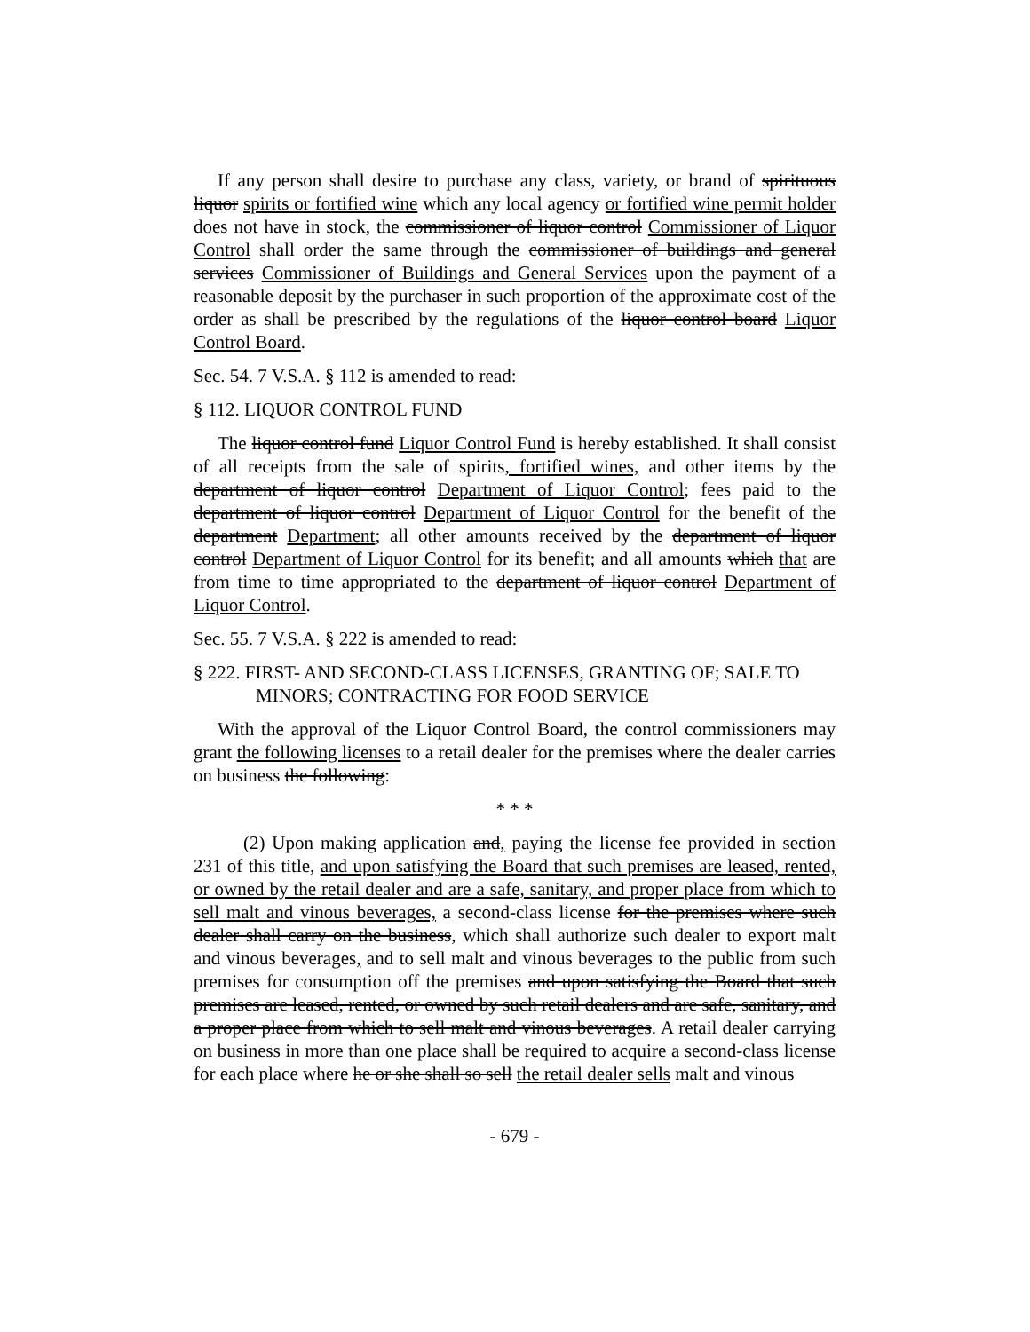If any person shall desire to purchase any class, variety, or brand of spirituous liquor spirits or fortified wine which any local agency or fortified wine permit holder does not have in stock, the commissioner of liquor control Commissioner of Liquor Control shall order the same through the commissioner of buildings and general services Commissioner of Buildings and General Services upon the payment of a reasonable deposit by the purchaser in such proportion of the approximate cost of the order as shall be prescribed by the regulations of the liquor control board Liquor Control Board.
Sec. 54. 7 V.S.A. § 112 is amended to read:
§ 112. LIQUOR CONTROL FUND
The liquor control fund Liquor Control Fund is hereby established. It shall consist of all receipts from the sale of spirits, fortified wines, and other items by the department of liquor control Department of Liquor Control; fees paid to the department of liquor control Department of Liquor Control for the benefit of the department Department; all other amounts received by the department of liquor control Department of Liquor Control for its benefit; and all amounts which that are from time to time appropriated to the department of liquor control Department of Liquor Control.
Sec. 55. 7 V.S.A. § 222 is amended to read:
§ 222. FIRST- AND SECOND-CLASS LICENSES, GRANTING OF; SALE TO MINORS; CONTRACTING FOR FOOD SERVICE
With the approval of the Liquor Control Board, the control commissioners may grant the following licenses to a retail dealer for the premises where the dealer carries on business the following:
* * *
(2) Upon making application and, paying the license fee provided in section 231 of this title, and upon satisfying the Board that such premises are leased, rented, or owned by the retail dealer and are a safe, sanitary, and proper place from which to sell malt and vinous beverages, a second-class license for the premises where such dealer shall carry on the business, which shall authorize such dealer to export malt and vinous beverages, and to sell malt and vinous beverages to the public from such premises for consumption off the premises and upon satisfying the Board that such premises are leased, rented, or owned by such retail dealers and are safe, sanitary, and a proper place from which to sell malt and vinous beverages. A retail dealer carrying on business in more than one place shall be required to acquire a second-class license for each place where he or she shall so sell the retail dealer sells malt and vinous
- 679 -